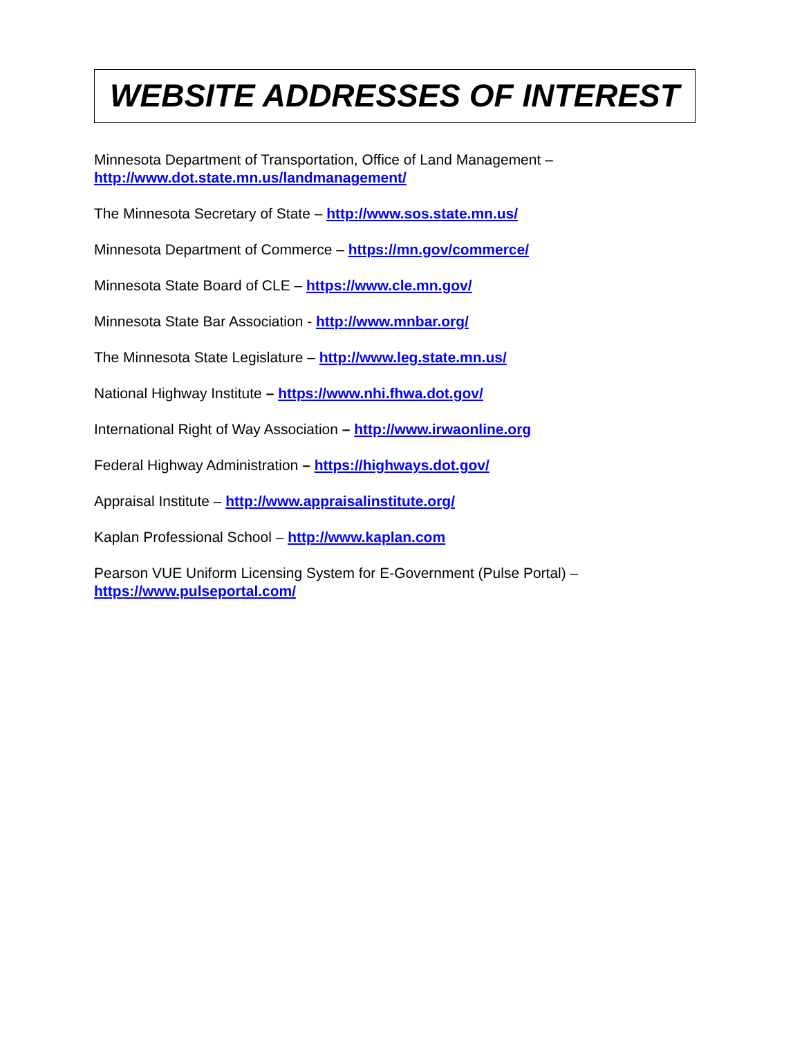WEBSITE ADDRESSES OF INTEREST
Minnesota Department of Transportation, Office of Land Management –
http://www.dot.state.mn.us/landmanagement/
The Minnesota Secretary of State – http://www.sos.state.mn.us/
Minnesota Department of Commerce – https://mn.gov/commerce/
Minnesota State Board of CLE – https://www.cle.mn.gov/
Minnesota State Bar Association - http://www.mnbar.org/
The Minnesota State Legislature – http://www.leg.state.mn.us/
National Highway Institute – https://www.nhi.fhwa.dot.gov/
International Right of Way Association – http://www.irwaonline.org
Federal Highway Administration – https://highways.dot.gov/
Appraisal Institute – http://www.appraisalinstitute.org/
Kaplan Professional School – http://www.kaplan.com
Pearson VUE Uniform Licensing System for E-Government (Pulse Portal) –
https://www.pulseportal.com/